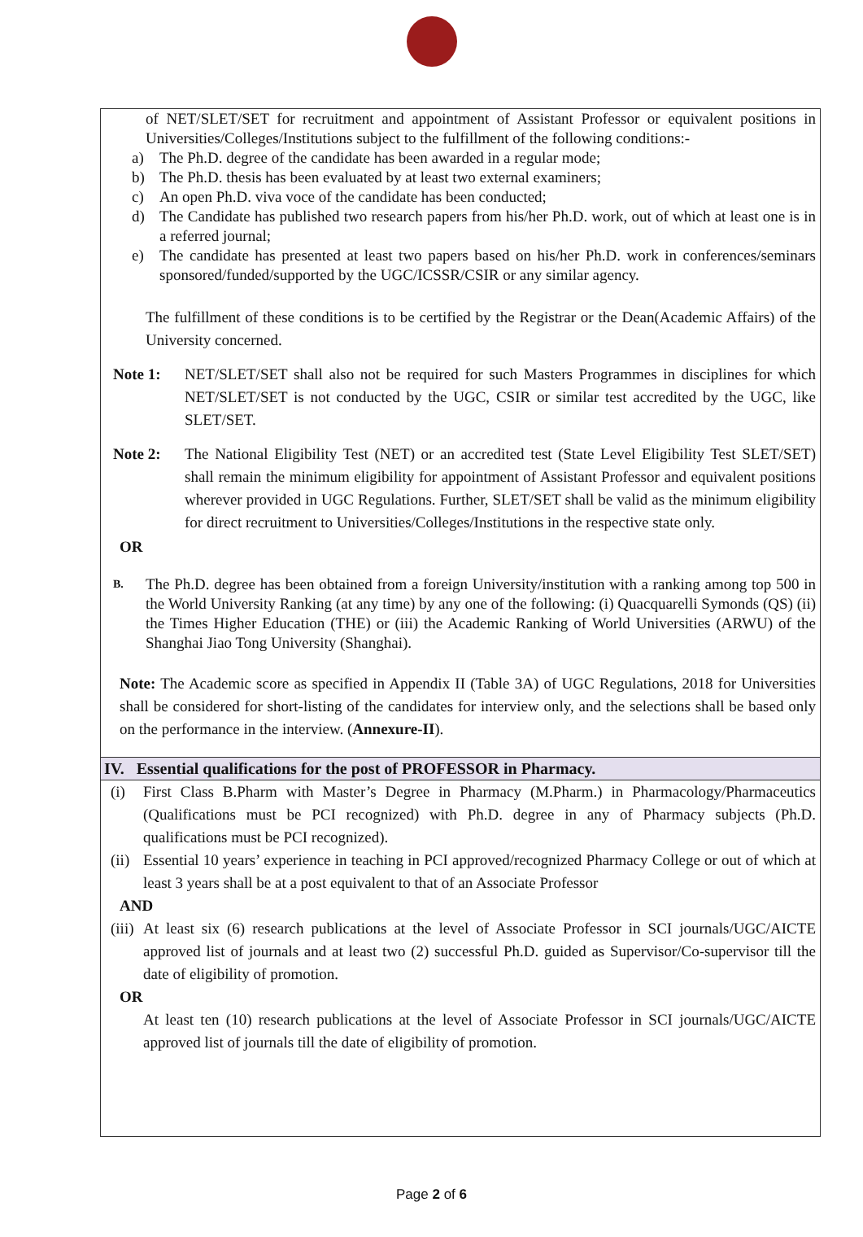of NET/SLET/SET for recruitment and appointment of Assistant Professor or equivalent positions in Universities/Colleges/Institutions subject to the fulfillment of the following conditions:-
a) The Ph.D. degree of the candidate has been awarded in a regular mode;
b) The Ph.D. thesis has been evaluated by at least two external examiners;
c) An open Ph.D. viva voce of the candidate has been conducted;
d) The Candidate has published two research papers from his/her Ph.D. work, out of which at least one is in a referred journal;
e) The candidate has presented at least two papers based on his/her Ph.D. work in conferences/seminars sponsored/funded/supported by the UGC/ICSSR/CSIR or any similar agency.
The fulfillment of these conditions is to be certified by the Registrar or the Dean(Academic Affairs) of the University concerned.
Note 1: NET/SLET/SET shall also not be required for such Masters Programmes in disciplines for which NET/SLET/SET is not conducted by the UGC, CSIR or similar test accredited by the UGC, like SLET/SET.
Note 2: The National Eligibility Test (NET) or an accredited test (State Level Eligibility Test SLET/SET) shall remain the minimum eligibility for appointment of Assistant Professor and equivalent positions wherever provided in UGC Regulations. Further, SLET/SET shall be valid as the minimum eligibility for direct recruitment to Universities/Colleges/Institutions in the respective state only.
OR
B.
The Ph.D. degree has been obtained from a foreign University/institution with a ranking among top 500 in the World University Ranking (at any time) by any one of the following: (i) Quacquarelli Symonds (QS) (ii) the Times Higher Education (THE) or (iii) the Academic Ranking of World Universities (ARWU) of the Shanghai Jiao Tong University (Shanghai).
Note: The Academic score as specified in Appendix II (Table 3A) of UGC Regulations, 2018 for Universities shall be considered for short-listing of the candidates for interview only, and the selections shall be based only on the performance in the interview. (Annexure-II).
IV. Essential qualifications for the post of PROFESSOR in Pharmacy.
(i) First Class B.Pharm with Master’s Degree in Pharmacy (M.Pharm.) in Pharmacology/Pharmaceutics (Qualifications must be PCI recognized) with Ph.D. degree in any of Pharmacy subjects (Ph.D. qualifications must be PCI recognized).
(ii)
Essential 10 years’ experience in teaching in PCI approved/recognized Pharmacy College or out of which at least 3 years shall be at a post equivalent to that of an Associate Professor
AND
(iii)
At least six (6) research publications at the level of Associate Professor in SCI journals/UGC/AICTE approved list of journals and at least two (2) successful Ph.D. guided as Supervisor/Co-supervisor till the date of eligibility of promotion.
OR
At least ten (10) research publications at the level of Associate Professor in SCI journals/UGC/AICTE approved list of journals till the date of eligibility of promotion.
Page 2 of 6